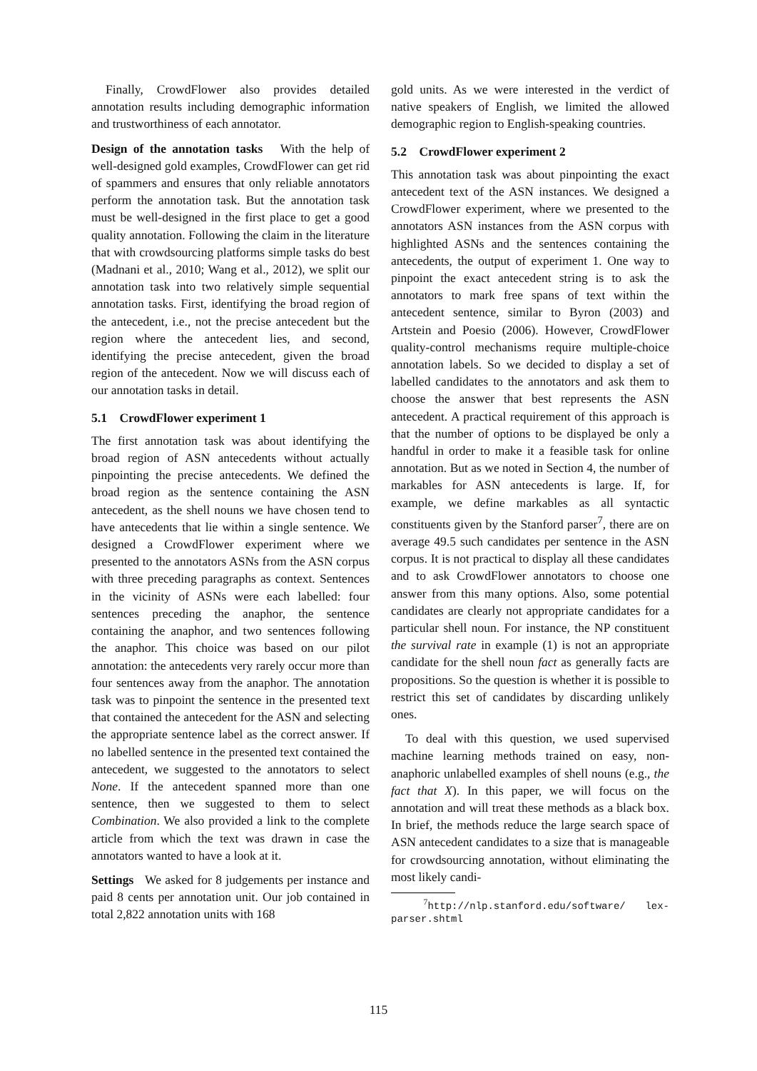Finally, CrowdFlower also provides detailed annotation results including demographic information and trustworthiness of each annotator.
Design of the annotation tasks With the help of well-designed gold examples, CrowdFlower can get rid of spammers and ensures that only reliable annotators perform the annotation task. But the annotation task must be well-designed in the first place to get a good quality annotation. Following the claim in the literature that with crowdsourcing platforms simple tasks do best (Madnani et al., 2010; Wang et al., 2012), we split our annotation task into two relatively simple sequential annotation tasks. First, identifying the broad region of the antecedent, i.e., not the precise antecedent but the region where the antecedent lies, and second, identifying the precise antecedent, given the broad region of the antecedent. Now we will discuss each of our annotation tasks in detail.
5.1 CrowdFlower experiment 1
The first annotation task was about identifying the broad region of ASN antecedents without actually pinpointing the precise antecedents. We defined the broad region as the sentence containing the ASN antecedent, as the shell nouns we have chosen tend to have antecedents that lie within a single sentence. We designed a CrowdFlower experiment where we presented to the annotators ASNs from the ASN corpus with three preceding paragraphs as context. Sentences in the vicinity of ASNs were each labelled: four sentences preceding the anaphor, the sentence containing the anaphor, and two sentences following the anaphor. This choice was based on our pilot annotation: the antecedents very rarely occur more than four sentences away from the anaphor. The annotation task was to pinpoint the sentence in the presented text that contained the antecedent for the ASN and selecting the appropriate sentence label as the correct answer. If no labelled sentence in the presented text contained the antecedent, we suggested to the annotators to select None. If the antecedent spanned more than one sentence, then we suggested to them to select Combination. We also provided a link to the complete article from which the text was drawn in case the annotators wanted to have a look at it.
Settings We asked for 8 judgements per instance and paid 8 cents per annotation unit. Our job contained in total 2,822 annotation units with 168
gold units. As we were interested in the verdict of native speakers of English, we limited the allowed demographic region to English-speaking countries.
5.2 CrowdFlower experiment 2
This annotation task was about pinpointing the exact antecedent text of the ASN instances. We designed a CrowdFlower experiment, where we presented to the annotators ASN instances from the ASN corpus with highlighted ASNs and the sentences containing the antecedents, the output of experiment 1. One way to pinpoint the exact antecedent string is to ask the annotators to mark free spans of text within the antecedent sentence, similar to Byron (2003) and Artstein and Poesio (2006). However, CrowdFlower quality-control mechanisms require multiple-choice annotation labels. So we decided to display a set of labelled candidates to the annotators and ask them to choose the answer that best represents the ASN antecedent. A practical requirement of this approach is that the number of options to be displayed be only a handful in order to make it a feasible task for online annotation. But as we noted in Section 4, the number of markables for ASN antecedents is large. If, for example, we define markables as all syntactic constituents given by the Stanford parser<sup>7</sup>, there are on average 49.5 such candidates per sentence in the ASN corpus. It is not practical to display all these candidates and to ask CrowdFlower annotators to choose one answer from this many options. Also, some potential candidates are clearly not appropriate candidates for a particular shell noun. For instance, the NP constituent the survival rate in example (1) is not an appropriate candidate for the shell noun fact as generally facts are propositions. So the question is whether it is possible to restrict this set of candidates by discarding unlikely ones.
To deal with this question, we used supervised machine learning methods trained on easy, non-anaphoric unlabelled examples of shell nouns (e.g., the fact that X). In this paper, we will focus on the annotation and will treat these methods as a black box. In brief, the methods reduce the large search space of ASN antecedent candidates to a size that is manageable for crowdsourcing annotation, without eliminating the most likely candi-
<sup>7</sup> http://nlp.stanford.edu/software/ lex-parser.shtml
115